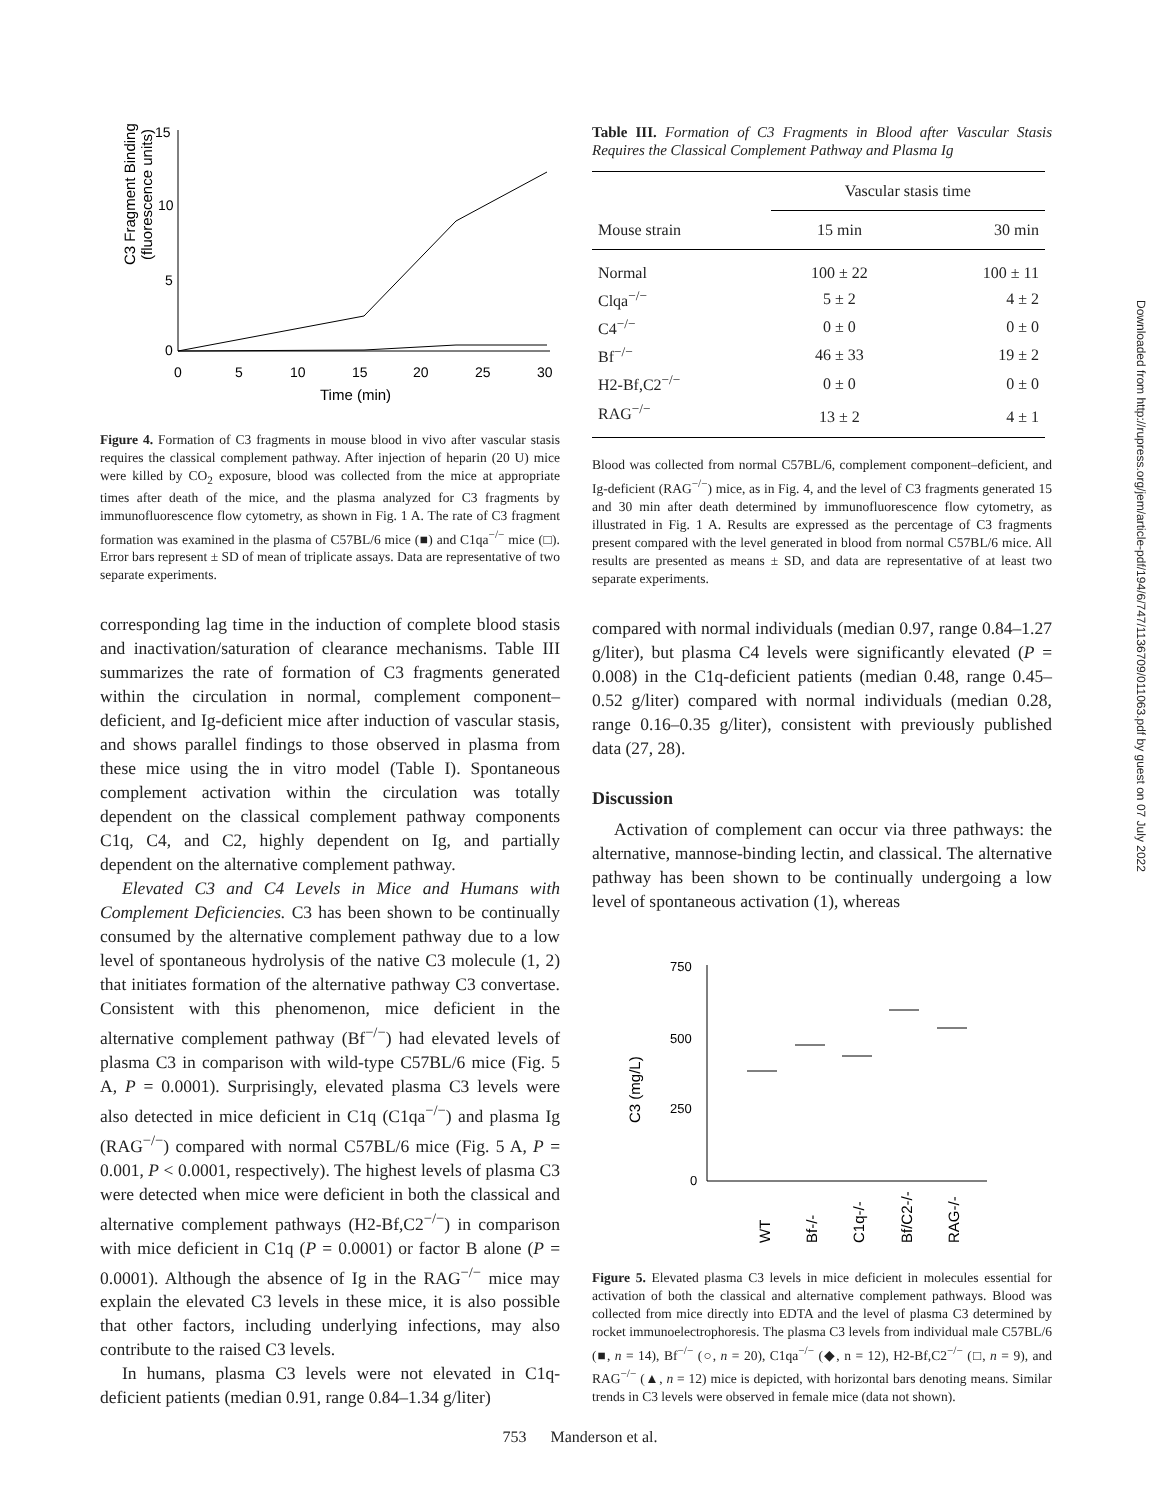C3 Fragment Binding
(fluorescence units)
15
10
5
0
0
5
10
15
20
25
30
Time (min)
Figure 4. Formation of C3 fragments in mouse blood in vivo after vascular stasis requires the classical complement pathway. After injection of heparin (20 U) mice were killed by CO<sub>2</sub> exposure, blood was collected from the mice at appropriate times after death of the mice, and the plasma analyzed for C3 fragments by immunofluorescence flow cytometry, as shown in Fig. 1 A. The rate of C3 fragment formation was examined in the plasma of C57BL/6 mice (■) and C1qa<sup>−/−</sup> mice (□). Error bars represent ± SD of mean of triplicate assays. Data are representative of two separate experiments.
corresponding lag time in the induction of complete blood stasis and inactivation/saturation of clearance mechanisms. Table III summarizes the rate of formation of C3 fragments generated within the circulation in normal, complement component–deficient, and Ig-deficient mice after induction of vascular stasis, and shows parallel findings to those observed in plasma from these mice using the in vitro model (Table I). Spontaneous complement activation within the circulation was totally dependent on the classical complement pathway components C1q, C4, and C2, highly dependent on Ig, and partially dependent on the alternative complement pathway.
Elevated C3 and C4 Levels in Mice and Humans with Complement Deficiencies. C3 has been shown to be continually consumed by the alternative complement pathway due to a low level of spontaneous hydrolysis of the native C3 molecule (1, 2) that initiates formation of the alternative pathway C3 convertase. Consistent with this phenomenon, mice deficient in the alternative complement pathway (Bf<sup>−/−</sup>) had elevated levels of plasma C3 in comparison with wild-type C57BL/6 mice (Fig. 5 A, P = 0.0001). Surprisingly, elevated plasma C3 levels were also detected in mice deficient in C1q (C1qa<sup>−/−</sup>) and plasma Ig (RAG<sup>−/−</sup>) compared with normal C57BL/6 mice (Fig. 5 A, P = 0.001, P < 0.0001, respectively). The highest levels of plasma C3 were detected when mice were deficient in both the classical and alternative complement pathways (H2-Bf,C2<sup>−/−</sup>) in comparison with mice deficient in C1q (P = 0.0001) or factor B alone (P = 0.0001). Although the absence of Ig in the RAG<sup>−/−</sup> mice may explain the elevated C3 levels in these mice, it is also possible that other factors, including underlying infections, may also contribute to the raised C3 levels.
In humans, plasma C3 levels were not elevated in C1q-deficient patients (median 0.91, range 0.84–1.34 g/liter)
Table III. Formation of C3 Fragments in Blood after Vascular Stasis Requires the Classical Complement Pathway and Plasma Ig
| | Vascular stasis time | |
| --- | --- | --- |
| Mouse strain | 15 min | 30 min |
| Normal | 100 ± 22 | 100 ± 11 |
| Clqa<sup>−/−</sup> | 5 ± 2 | 4 ± 2 |
| C4<sup>−/−</sup> | 0 ± 0 | 0 ± 0 |
| Bf<sup>−/−</sup> | 46 ± 33 | 19 ± 2 |
| H2-Bf,C2<sup>−/−</sup> | 0 ± 0 | 0 ± 0 |
| RAG<sup>−/−</sup> | 13 ± 2 | 4 ± 1 |
Blood was collected from normal C57BL/6, complement component–deficient, and Ig-deficient (RAG<sup>−/−</sup>) mice, as in Fig. 4, and the level of C3 fragments generated 15 and 30 min after death determined by immunofluorescence flow cytometry, as illustrated in Fig. 1 A. Results are expressed as the percentage of C3 fragments present compared with the level generated in blood from normal C57BL/6 mice. All results are presented as means ± SD, and data are representative of at least two separate experiments.
compared with normal individuals (median 0.97, range 0.84–1.27 g/liter), but plasma C4 levels were significantly elevated (P = 0.008) in the C1q-deficient patients (median 0.48, range 0.45–0.52 g/liter) compared with normal individuals (median 0.28, range 0.16–0.35 g/liter), consistent with previously published data (27, 28).
Discussion
Activation of complement can occur via three pathways: the alternative, mannose-binding lectin, and classical. The alternative pathway has been shown to be continually undergoing a low level of spontaneous activation (1), whereas
C3 (mg/L)
750
500
250
0
WT
Bf-/-
C1q-/-
Bf/C2-/-
RAG-/-
Figure 5. Elevated plasma C3 levels in mice deficient in molecules essential for activation of both the classical and alternative complement pathways. Blood was collected from mice directly into EDTA and the level of plasma C3 determined by rocket immunoelectrophoresis. The plasma C3 levels from individual male C57BL/6 (■, n = 14), Bf<sup>−/−</sup> (○, n = 20), C1qa<sup>−/−</sup> (◆, n = 12), H2-Bf,C2<sup>−/−</sup> (□, n = 9), and RAG<sup>−/−</sup> (▲, n = 12) mice is depicted, with horizontal bars denoting means. Similar trends in C3 levels were observed in female mice (data not shown).
Downloaded from http://rupress.org/jem/article-pdf/194/6/747/1136709/011063.pdf by guest on 07 July 2022
753 Manderson et al.